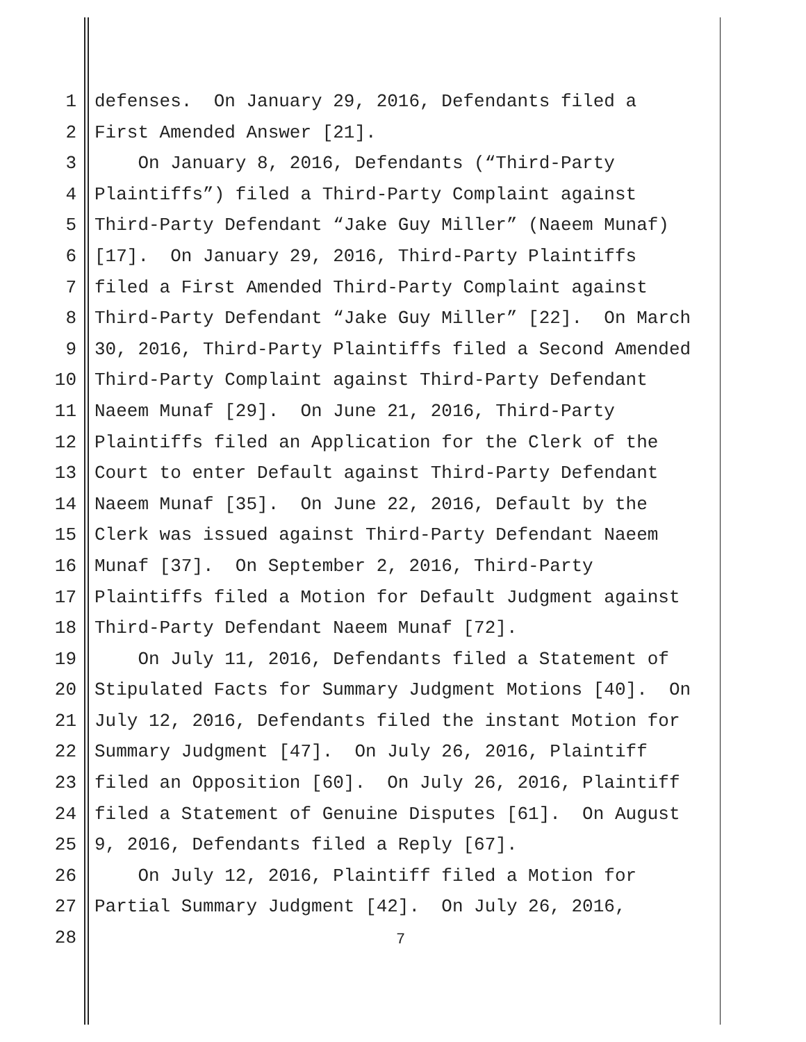1 defenses. On January 29, 2016, Defendants filed a
2 First Amended Answer [21].
3 On January 8, 2016, Defendants (“Third-Party
4 Plaintiffs”) filed a Third-Party Complaint against
5 Third-Party Defendant “Jake Guy Miller” (Naeem Munaf)
6 [17]. On January 29, 2016, Third-Party Plaintiffs
7 filed a First Amended Third-Party Complaint against
8 Third-Party Defendant “Jake Guy Miller” [22]. On March
9 30, 2016, Third-Party Plaintiffs filed a Second Amended
10 Third-Party Complaint against Third-Party Defendant
11 Naeem Munaf [29]. On June 21, 2016, Third-Party
12 Plaintiffs filed an Application for the Clerk of the
13 Court to enter Default against Third-Party Defendant
14 Naeem Munaf [35]. On June 22, 2016, Default by the
15 Clerk was issued against Third-Party Defendant Naeem
16 Munaf [37]. On September 2, 2016, Third-Party
17 Plaintiffs filed a Motion for Default Judgment against
18 Third-Party Defendant Naeem Munaf [72].
19 On July 11, 2016, Defendants filed a Statement of
20 Stipulated Facts for Summary Judgment Motions [40]. On
21 July 12, 2016, Defendants filed the instant Motion for
22 Summary Judgment [47]. On July 26, 2016, Plaintiff
23 filed an Opposition [60]. On July 26, 2016, Plaintiff
24 filed a Statement of Genuine Disputes [61]. On August
25 9, 2016, Defendants filed a Reply [67].
26 On July 12, 2016, Plaintiff filed a Motion for
27 Partial Summary Judgment [42]. On July 26, 2016,
28
7